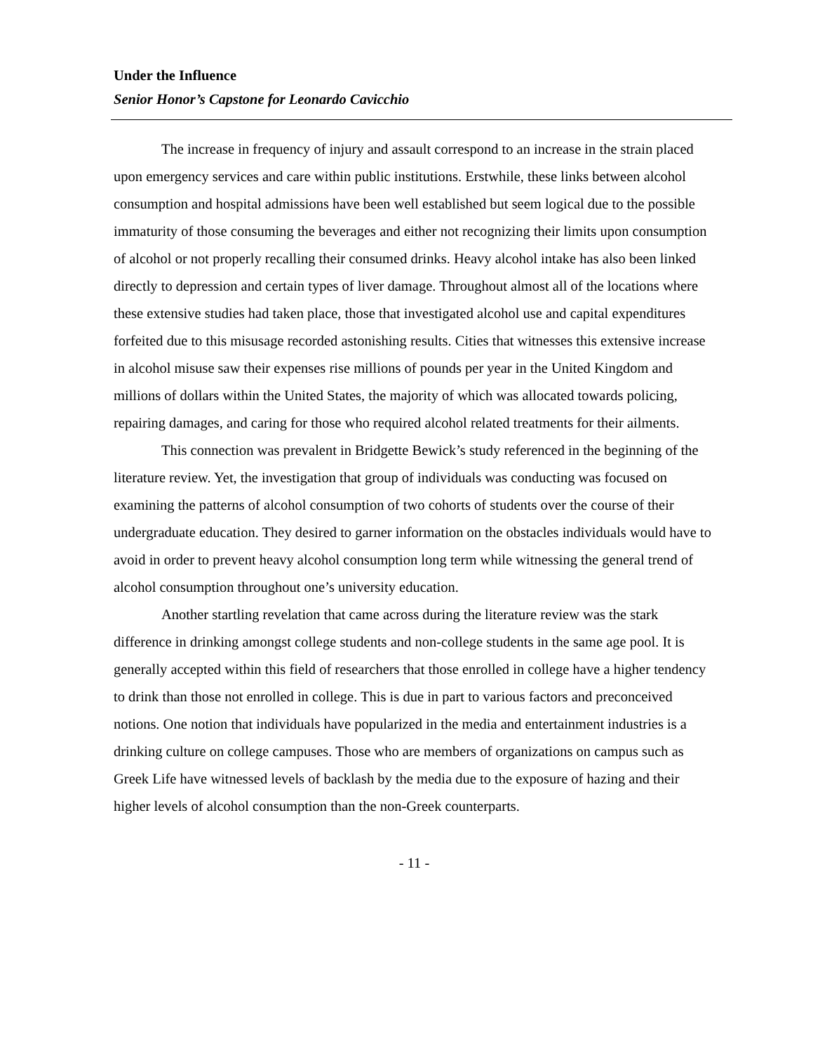Under the Influence
Senior Honor’s Capstone for Leonardo Cavicchio
The increase in frequency of injury and assault correspond to an increase in the strain placed upon emergency services and care within public institutions. Erstwhile, these links between alcohol consumption and hospital admissions have been well established but seem logical due to the possible immaturity of those consuming the beverages and either not recognizing their limits upon consumption of alcohol or not properly recalling their consumed drinks. Heavy alcohol intake has also been linked directly to depression and certain types of liver damage. Throughout almost all of the locations where these extensive studies had taken place, those that investigated alcohol use and capital expenditures forfeited due to this misusage recorded astonishing results. Cities that witnesses this extensive increase in alcohol misuse saw their expenses rise millions of pounds per year in the United Kingdom and millions of dollars within the United States, the majority of which was allocated towards policing, repairing damages, and caring for those who required alcohol related treatments for their ailments.
This connection was prevalent in Bridgette Bewick’s study referenced in the beginning of the literature review. Yet, the investigation that group of individuals was conducting was focused on examining the patterns of alcohol consumption of two cohorts of students over the course of their undergraduate education. They desired to garner information on the obstacles individuals would have to avoid in order to prevent heavy alcohol consumption long term while witnessing the general trend of alcohol consumption throughout one’s university education.
Another startling revelation that came across during the literature review was the stark difference in drinking amongst college students and non-college students in the same age pool. It is generally accepted within this field of researchers that those enrolled in college have a higher tendency to drink than those not enrolled in college. This is due in part to various factors and preconceived notions. One notion that individuals have popularized in the media and entertainment industries is a drinking culture on college campuses. Those who are members of organizations on campus such as Greek Life have witnessed levels of backlash by the media due to the exposure of hazing and their higher levels of alcohol consumption than the non-Greek counterparts.
- 11 -